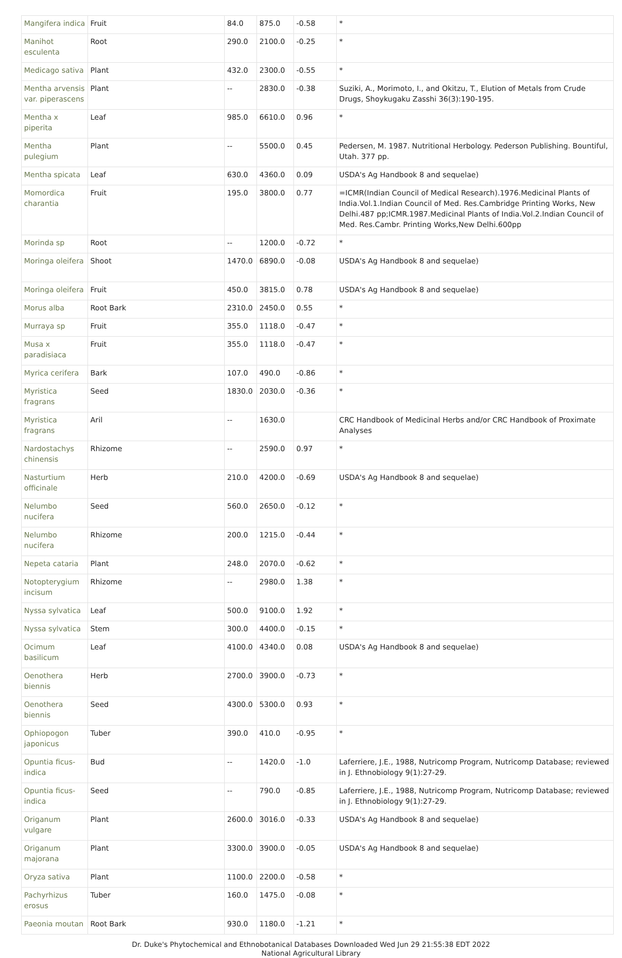| Mangifera indica | Fruit | 84.0 | 875.0 | -0.58 | * |
| Manihot esculenta | Root | 290.0 | 2100.0 | -0.25 | * |
| Medicago sativa | Plant | 432.0 | 2300.0 | -0.55 | * |
| Mentha arvensis var. piperascens | Plant | -- | 2830.0 | -0.38 | Suziki, A., Morimoto, I., and Okitzu, T., Elution of Metals from Crude Drugs, Shoykugaku Zasshi 36(3):190-195. |
| Mentha x piperita | Leaf | 985.0 | 6610.0 | 0.96 | * |
| Mentha pulegium | Plant | -- | 5500.0 | 0.45 | Pedersen, M. 1987. Nutritional Herbology. Pederson Publishing. Bountiful, Utah. 377 pp. |
| Mentha spicata | Leaf | 630.0 | 4360.0 | 0.09 | USDA's Ag Handbook 8 and sequelae) |
| Momordica charantia | Fruit | 195.0 | 3800.0 | 0.77 | =ICMR(Indian Council of Medical Research).1976.Medicinal Plants of India.Vol.1.Indian Council of Med. Res.Cambridge Printing Works, New Delhi.487 pp;ICMR.1987.Medicinal Plants of India.Vol.2.Indian Council of Med. Res.Cambr. Printing Works,New Delhi.600pp |
| Morinda sp | Root | -- | 1200.0 | -0.72 | * |
| Moringa oleifera | Shoot | 1470.0 | 6890.0 | -0.08 | USDA's Ag Handbook 8 and sequelae) |
| Moringa oleifera | Fruit | 450.0 | 3815.0 | 0.78 | USDA's Ag Handbook 8 and sequelae) |
| Morus alba | Root Bark | 2310.0 | 2450.0 | 0.55 | * |
| Murraya sp | Fruit | 355.0 | 1118.0 | -0.47 | * |
| Musa x paradisiaca | Fruit | 355.0 | 1118.0 | -0.47 | * |
| Myrica cerifera | Bark | 107.0 | 490.0 | -0.86 | * |
| Myristica fragrans | Seed | 1830.0 | 2030.0 | -0.36 | * |
| Myristica fragrans | Aril | -- | 1630.0 | | CRC Handbook of Medicinal Herbs and/or CRC Handbook of Proximate Analyses |
| Nardostachys chinensis | Rhizome | -- | 2590.0 | 0.97 | * |
| Nasturtium officinale | Herb | 210.0 | 4200.0 | -0.69 | USDA's Ag Handbook 8 and sequelae) |
| Nelumbo nucifera | Seed | 560.0 | 2650.0 | -0.12 | * |
| Nelumbo nucifera | Rhizome | 200.0 | 1215.0 | -0.44 | * |
| Nepeta cataria | Plant | 248.0 | 2070.0 | -0.62 | * |
| Notopterygium incisum | Rhizome | -- | 2980.0 | 1.38 | * |
| Nyssa sylvatica | Leaf | 500.0 | 9100.0 | 1.92 | * |
| Nyssa sylvatica | Stem | 300.0 | 4400.0 | -0.15 | * |
| Ocimum basilicum | Leaf | 4100.0 | 4340.0 | 0.08 | USDA's Ag Handbook 8 and sequelae) |
| Oenothera biennis | Herb | 2700.0 | 3900.0 | -0.73 | * |
| Oenothera biennis | Seed | 4300.0 | 5300.0 | 0.93 | * |
| Ophiopogon japonicus | Tuber | 390.0 | 410.0 | -0.95 | * |
| Opuntia ficus-indica | Bud | -- | 1420.0 | -1.0 | Laferriere, J.E., 1988, Nutricomp Program, Nutricomp Database; reviewed in J. Ethnobiology 9(1):27-29. |
| Opuntia ficus-indica | Seed | -- | 790.0 | -0.85 | Laferriere, J.E., 1988, Nutricomp Program, Nutricomp Database; reviewed in J. Ethnobiology 9(1):27-29. |
| Origanum vulgare | Plant | 2600.0 | 3016.0 | -0.33 | USDA's Ag Handbook 8 and sequelae) |
| Origanum majorana | Plant | 3300.0 | 3900.0 | -0.05 | USDA's Ag Handbook 8 and sequelae) |
| Oryza sativa | Plant | 1100.0 | 2200.0 | -0.58 | * |
| Pachyrhizus erosus | Tuber | 160.0 | 1475.0 | -0.08 | * |
| Paeonia moutan | Root Bark | 930.0 | 1180.0 | -1.21 | * |
Dr. Duke's Phytochemical and Ethnobotanical Databases Downloaded Wed Jun 29 21:55:38 EDT 2022
National Agricultural Library